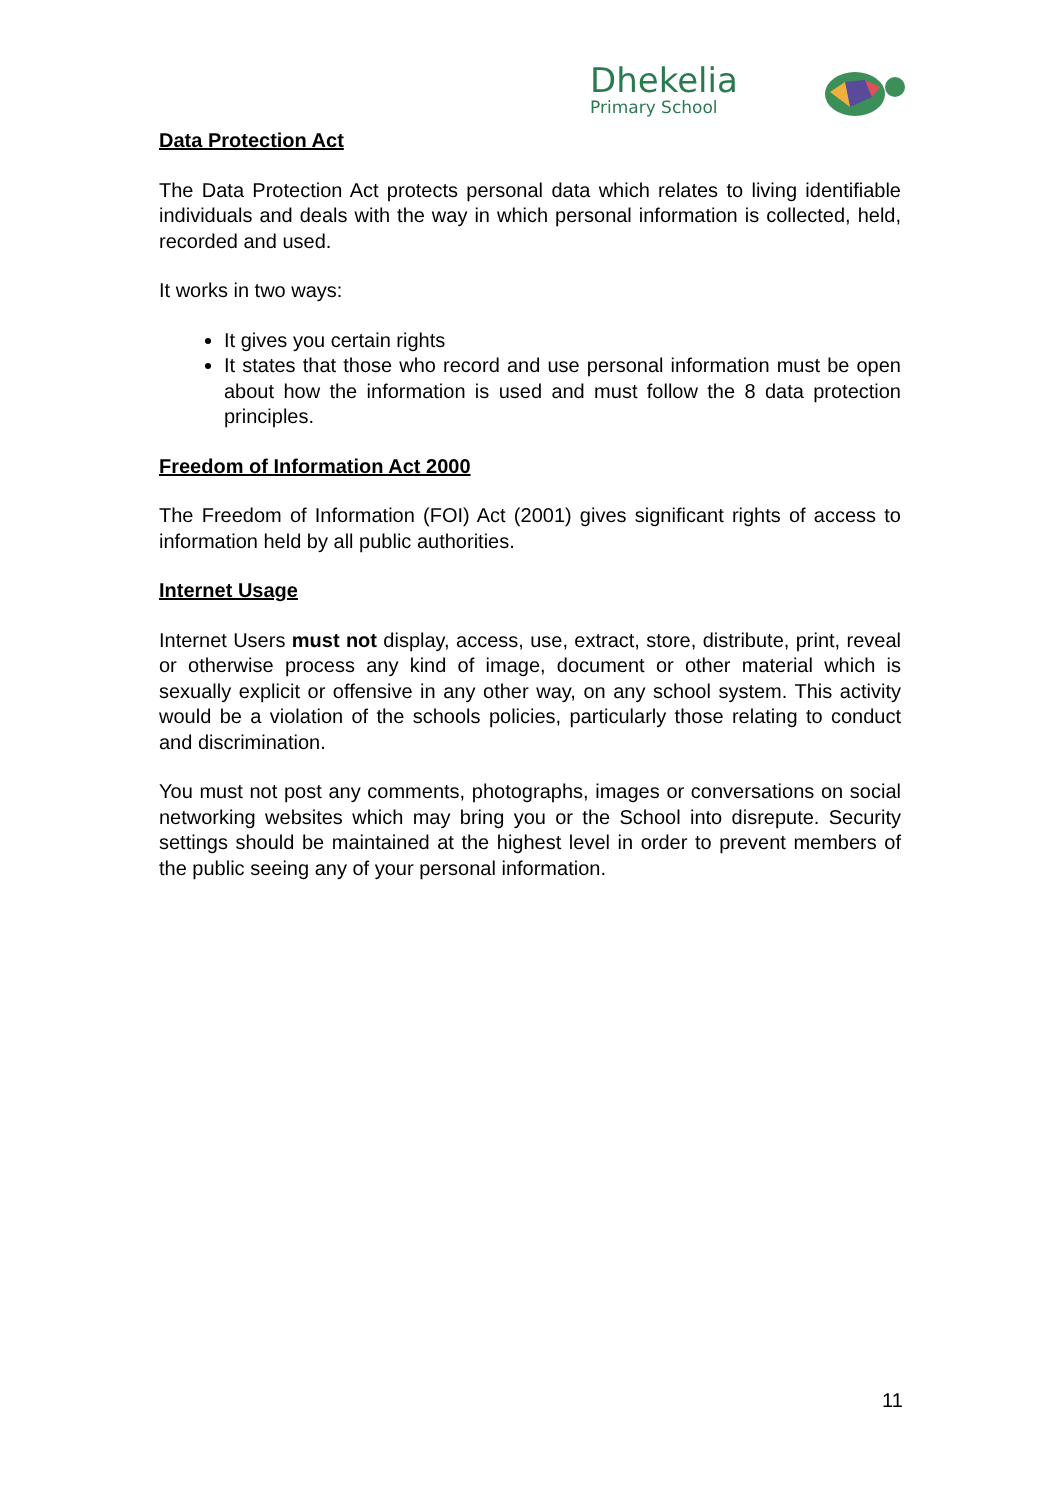Dhekelia
Primary School
Data Protection Act
The Data Protection Act protects personal data which relates to living identifiable individuals and deals with the way in which personal information is collected, held, recorded and used.
It works in two ways:
It gives you certain rights
It states that those who record and use personal information must be open about how the information is used and must follow the 8 data protection principles.
Freedom of Information Act 2000
The Freedom of Information (FOI) Act (2001) gives significant rights of access to information held by all public authorities.
Internet Usage
Internet Users must not display, access, use, extract, store, distribute, print, reveal or otherwise process any kind of image, document or other material which is sexually explicit or offensive in any other way, on any school system. This activity would be a violation of the schools policies, particularly those relating to conduct and discrimination.
You must not post any comments, photographs, images or conversations on social networking websites which may bring you or the School into disrepute. Security settings should be maintained at the highest level in order to prevent members of the public seeing any of your personal information.
11